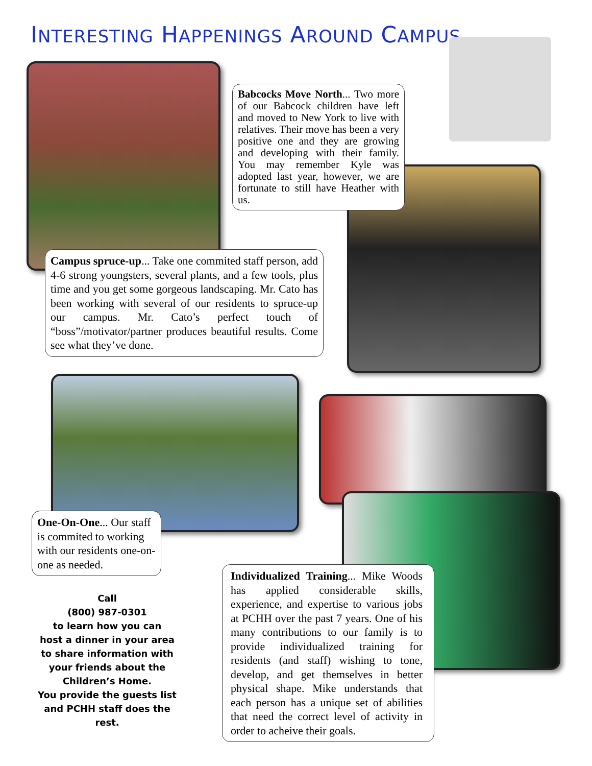INTERESTING HAPPENINGS AROUND CAMPUS...
Babcocks Move North... Two more of our Babcock children have left and moved to New York to live with relatives. Their move has been a very positive one and they are growing and developing with their family. You may remember Kyle was adopted last year, however, we are fortunate to still have Heather with us.
Campus spruce-up... Take one commited staff person, add 4-6 strong youngsters, several plants, and a few tools, plus time and you get some gorgeous landscaping. Mr. Cato has been working with several of our residents to spruce-up our campus. Mr. Cato’s perfect touch of “boss”/motivator/partner produces beautiful results. Come see what they’ve done.
One-On-One... Our staff is commited to working with our residents one-on-one as needed.
Individualized Training... Mike Woods has applied considerable skills, experience, and expertise to various jobs at PCHH over the past 7 years. One of his many contributions to our family is to provide individualized training for residents (and staff) wishing to tone, develop, and get themselves in better physical shape. Mike understands that each person has a unique set of abilities that need the correct level of activity in order to acheive their goals.
Call
(800) 987-0301
to learn how you can
host a dinner in your area
to share information with
your friends about the
Children’s Home.
You provide the guests list
and PCHH staff does the rest.